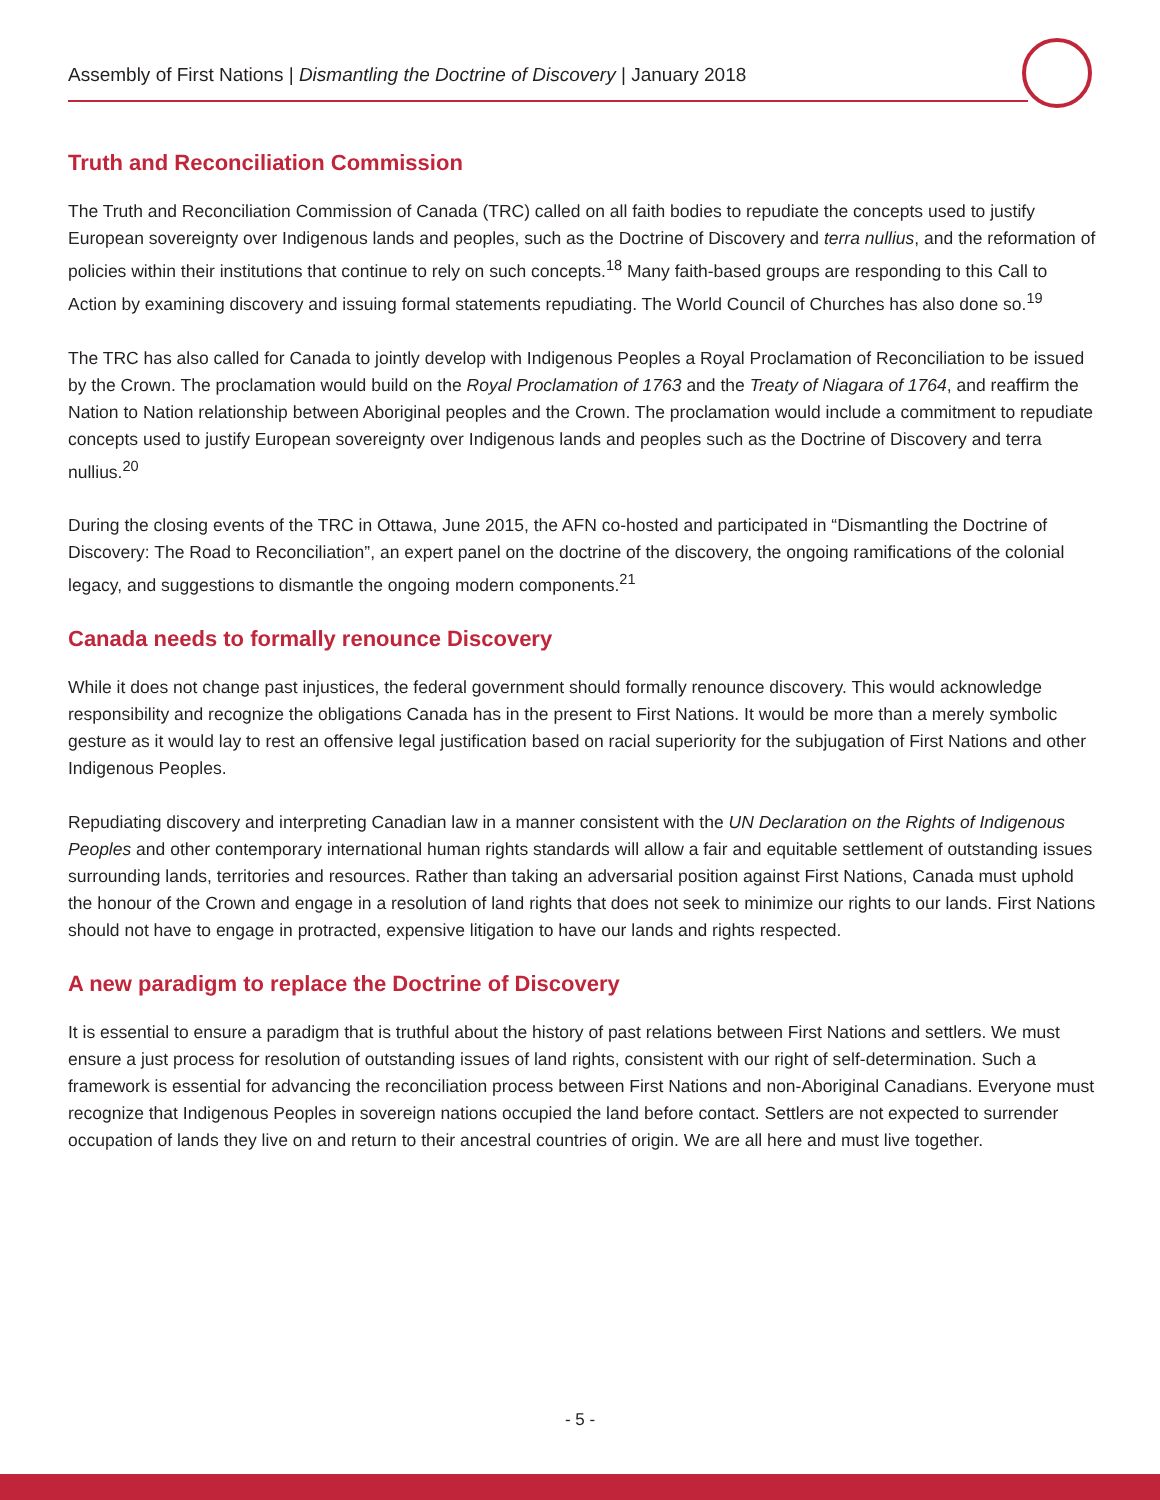Assembly of First Nations | Dismantling the Doctrine of Discovery | January 2018
Truth and Reconciliation Commission
The Truth and Reconciliation Commission of Canada (TRC) called on all faith bodies to repudiate the concepts used to justify European sovereignty over Indigenous lands and peoples, such as the Doctrine of Discovery and terra nullius, and the reformation of policies within their institutions that continue to rely on such concepts.<sup>18</sup> Many faith-based groups are responding to this Call to Action by examining discovery and issuing formal statements repudiating. The World Council of Churches has also done so.<sup>19</sup>
The TRC has also called for Canada to jointly develop with Indigenous Peoples a Royal Proclamation of Reconciliation to be issued by the Crown. The proclamation would build on the Royal Proclamation of 1763 and the Treaty of Niagara of 1764, and reaffirm the Nation to Nation relationship between Aboriginal peoples and the Crown. The proclamation would include a commitment to repudiate concepts used to justify European sovereignty over Indigenous lands and peoples such as the Doctrine of Discovery and terra nullius.<sup>20</sup>
During the closing events of the TRC in Ottawa, June 2015, the AFN co-hosted and participated in “Dismantling the Doctrine of Discovery: The Road to Reconciliation”, an expert panel on the doctrine of the discovery, the ongoing ramifications of the colonial legacy, and suggestions to dismantle the ongoing modern components.<sup>21</sup>
Canada needs to formally renounce Discovery
While it does not change past injustices, the federal government should formally renounce discovery. This would acknowledge responsibility and recognize the obligations Canada has in the present to First Nations. It would be more than a merely symbolic gesture as it would lay to rest an offensive legal justification based on racial superiority for the subjugation of First Nations and other Indigenous Peoples.
Repudiating discovery and interpreting Canadian law in a manner consistent with the UN Declaration on the Rights of Indigenous Peoples and other contemporary international human rights standards will allow a fair and equitable settlement of outstanding issues surrounding lands, territories and resources. Rather than taking an adversarial position against First Nations, Canada must uphold the honour of the Crown and engage in a resolution of land rights that does not seek to minimize our rights to our lands. First Nations should not have to engage in protracted, expensive litigation to have our lands and rights respected.
A new paradigm to replace the Doctrine of Discovery
It is essential to ensure a paradigm that is truthful about the history of past relations between First Nations and settlers. We must ensure a just process for resolution of outstanding issues of land rights, consistent with our right of self-determination. Such a framework is essential for advancing the reconciliation process between First Nations and non-Aboriginal Canadians. Everyone must recognize that Indigenous Peoples in sovereign nations occupied the land before contact. Settlers are not expected to surrender occupation of lands they live on and return to their ancestral countries of origin. We are all here and must live together.
- 5 -